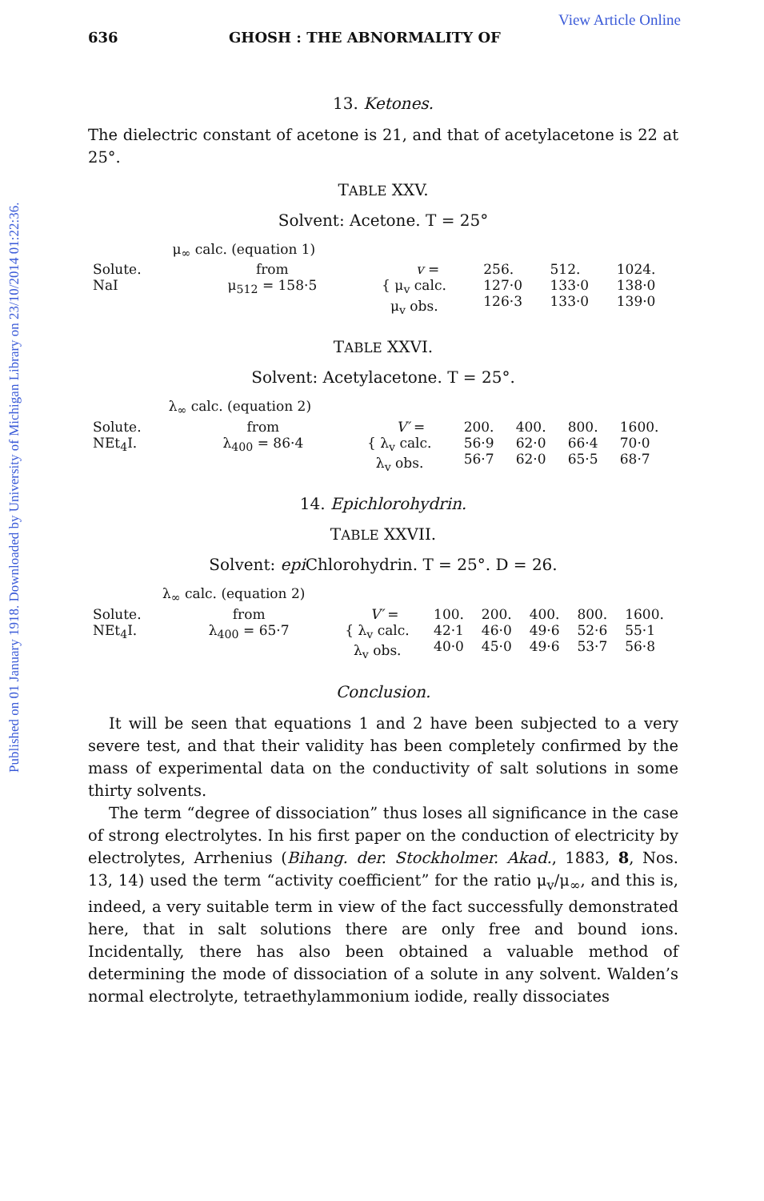Published on 01 January 1918. Downloaded by University of Michigan Library on 23/10/2014 01:22:36.
View Article Online
636 GHOSH : THE ABNORMALITY OF
13. Ketones.
The dielectric constant of acetone is 21, and that of acetylacetone is 22 at 25°.
TABLE XXV.
Solvent: Acetone. T = 25°
| | μ<sub>∞</sub> calc. (equation 1) | | | | |
| Solute. | from | v = | 256. | 512. | 1024. |
| NaI | μ<sub>512</sub> = 158·5 | { μ<sub>v</sub> calc. μ<sub>v</sub> obs. | 127·0 126·3 | 133·0 133·0 | 138·0 139·0 |
TABLE XXVI.
Solvent: Acetylacetone. T = 25°.
| | λ<sub>∞</sub> calc. (equation 2) | | | | | |
| Solute. | from | V′ = | 200. | 400. | 800. | 1600. |
| NEt<sub>4</sub>I. | λ<sub>400</sub> = 86·4 | { λ<sub>v</sub> calc. λ<sub>v</sub> obs. | 56·9 56·7 | 62·0 62·0 | 66·4 65·5 | 70·0 68·7 |
14. Epichlorohydrin.
TABLE XXVII.
Solvent: epi Chlorohydrin. T = 25°. D = 26.
| | λ<sub>∞</sub> calc. (equation 2) | | | | | | |
| Solute. | from | V′ = | 100. | 200. | 400. | 800. | 1600. |
| NEt<sub>4</sub>I. | λ<sub>400</sub> = 65·7 | { λ<sub>v</sub> calc. λ<sub>v</sub> obs. | 42·1 40·0 | 46·0 45·0 | 49·6 49·6 | 52·6 53·7 | 55·1 56·8 |
Conclusion.
It will be seen that equations 1 and 2 have been subjected to a very severe test, and that their validity has been completely confirmed by the mass of experimental data on the conductivity of salt solutions in some thirty solvents.
The term “degree of dissociation” thus loses all significance in the case of strong electrolytes. In his first paper on the conduction of electricity by electrolytes, Arrhenius (Bihang. der. Stockholmer. Akad., 1883, 8, Nos. 13, 14) used the term “activity coefficient” for the ratio μ<sub>v</sub>/μ<sub>∞</sub>, and this is, indeed, a very suitable term in view of the fact successfully demonstrated here, that in salt solutions there are only free and bound ions. Incidentally, there has also been obtained a valuable method of determining the mode of dissociation of a solute in any solvent. Walden’s normal electrolyte, tetraethylammonium iodide, really dissociates